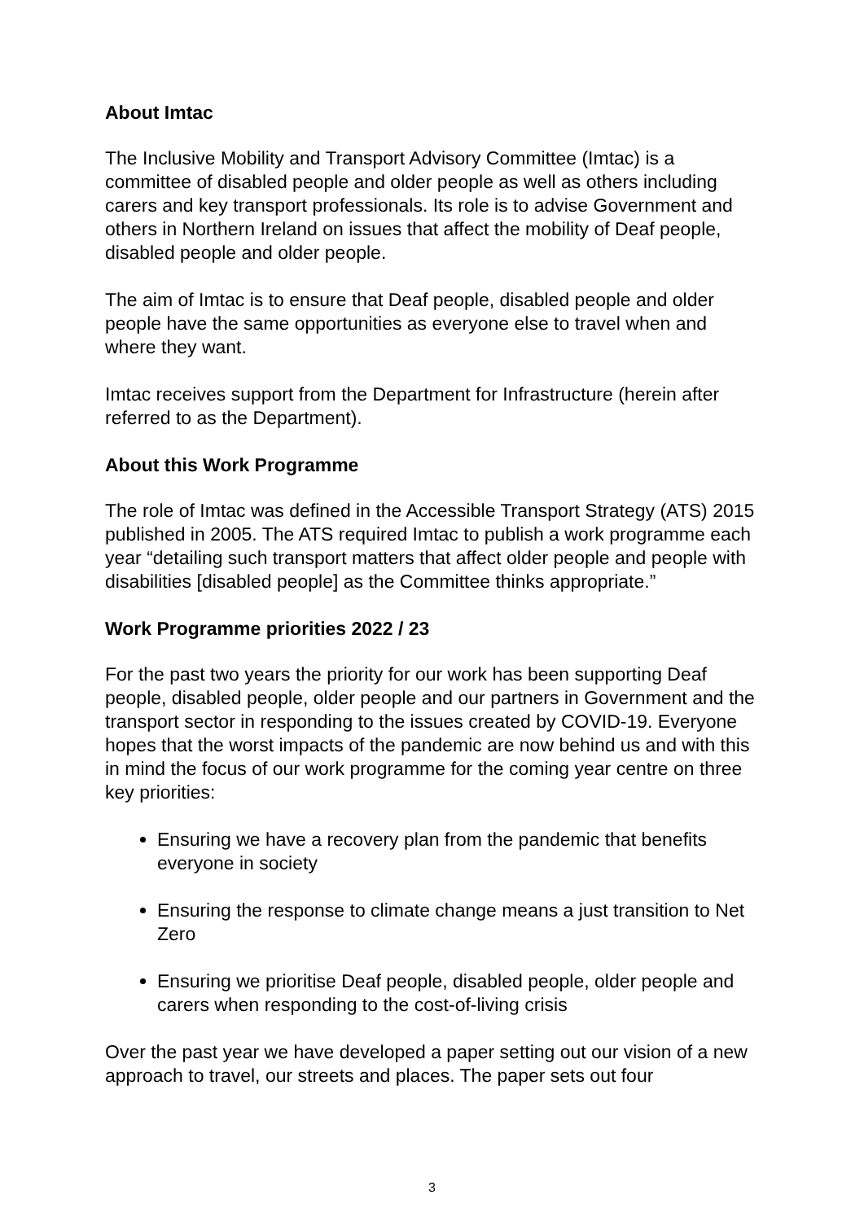About Imtac
The Inclusive Mobility and Transport Advisory Committee (Imtac) is a committee of disabled people and older people as well as others including carers and key transport professionals. Its role is to advise Government and others in Northern Ireland on issues that affect the mobility of Deaf people, disabled people and older people.
The aim of Imtac is to ensure that Deaf people, disabled people and older people have the same opportunities as everyone else to travel when and where they want.
Imtac receives support from the Department for Infrastructure (herein after referred to as the Department).
About this Work Programme
The role of Imtac was defined in the Accessible Transport Strategy (ATS) 2015 published in 2005. The ATS required Imtac to publish a work programme each year “detailing such transport matters that affect older people and people with disabilities [disabled people] as the Committee thinks appropriate.”
Work Programme priorities 2022 / 23
For the past two years the priority for our work has been supporting Deaf people, disabled people, older people and our partners in Government and the transport sector in responding to the issues created by COVID-19. Everyone hopes that the worst impacts of the pandemic are now behind us and with this in mind the focus of our work programme for the coming year centre on three key priorities:
Ensuring we have a recovery plan from the pandemic that benefits everyone in society
Ensuring the response to climate change means a just transition to Net Zero
Ensuring we prioritise Deaf people, disabled people, older people and carers when responding to the cost-of-living crisis
Over the past year we have developed a paper setting out our vision of a new approach to travel, our streets and places. The paper sets out four
3